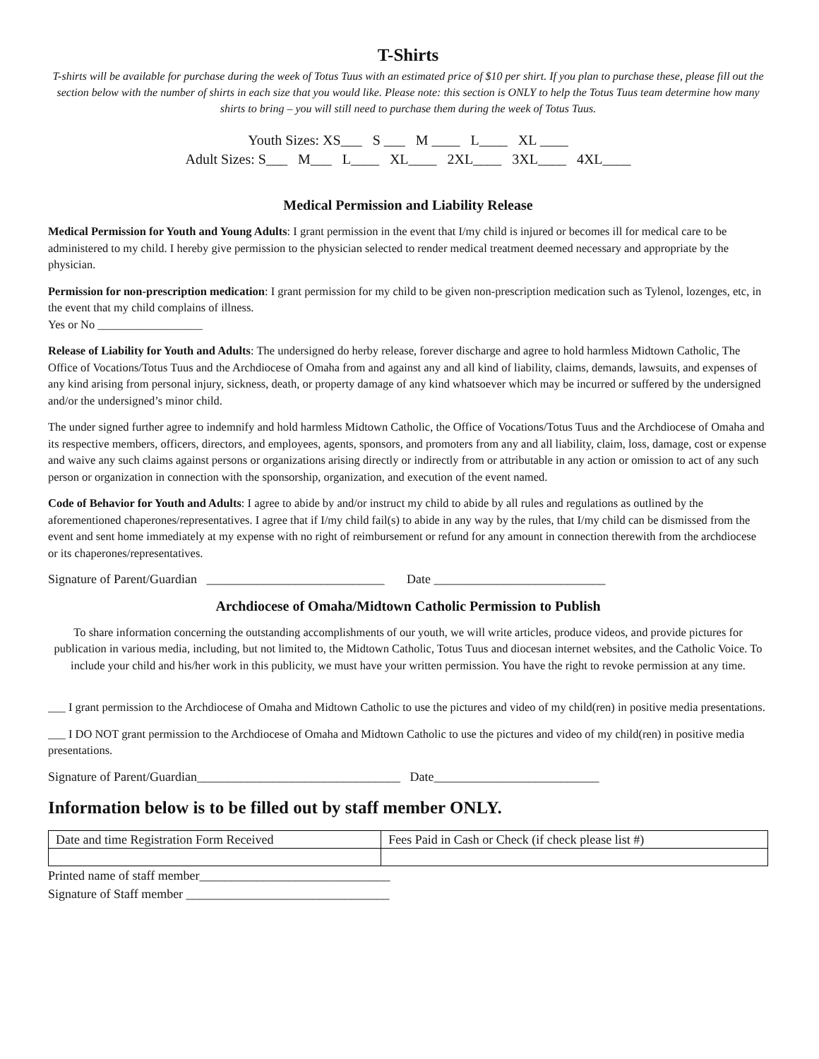T-Shirts
T-shirts will be available for purchase during the week of Totus Tuus with an estimated price of $10 per shirt. If you plan to purchase these, please fill out the section below with the number of shirts in each size that you would like. Please note: this section is ONLY to help the Totus Tuus team determine how many shirts to bring – you will still need to purchase them during the week of Totus Tuus.
Youth Sizes: XS___ S ___ M ____ L____ XL ____
Adult Sizes: S___ M___ L____ XL____ 2XL____ 3XL____ 4XL____
Medical Permission and Liability Release
Medical Permission for Youth and Young Adults: I grant permission in the event that I/my child is injured or becomes ill for medical care to be administered to my child. I hereby give permission to the physician selected to render medical treatment deemed necessary and appropriate by the physician.
Permission for non-prescription medication: I grant permission for my child to be given non-prescription medication such as Tylenol, lozenges, etc, in the event that my child complains of illness.
Yes or No __________________
Release of Liability for Youth and Adults: The undersigned do herby release, forever discharge and agree to hold harmless Midtown Catholic, The Office of Vocations/Totus Tuus and the Archdiocese of Omaha from and against any and all kind of liability, claims, demands, lawsuits, and expenses of any kind arising from personal injury, sickness, death, or property damage of any kind whatsoever which may be incurred or suffered by the undersigned and/or the undersigned’s minor child.
The under signed further agree to indemnify and hold harmless Midtown Catholic, the Office of Vocations/Totus Tuus and the Archdiocese of Omaha and its respective members, officers, directors, and employees, agents, sponsors, and promoters from any and all liability, claim, loss, damage, cost or expense and waive any such claims against persons or organizations arising directly or indirectly from or attributable in any action or omission to act of any such person or organization in connection with the sponsorship, organization, and execution of the event named.
Code of Behavior for Youth and Adults: I agree to abide by and/or instruct my child to abide by all rules and regulations as outlined by the aforementioned chaperones/representatives. I agree that if I/my child fail(s) to abide in any way by the rules, that I/my child can be dismissed from the event and sent home immediately at my expense with no right of reimbursement or refund for any amount in connection therewith from the archdiocese or its chaperones/representatives.
Signature of Parent/Guardian ____________________________ Date ___________________________
Archdiocese of Omaha/Midtown Catholic Permission to Publish
To share information concerning the outstanding accomplishments of our youth, we will write articles, produce videos, and provide pictures for publication in various media, including, but not limited to, the Midtown Catholic, Totus Tuus and diocesan internet websites, and the Catholic Voice. To include your child and his/her work in this publicity, we must have your written permission. You have the right to revoke permission at any time.
___ I grant permission to the Archdiocese of Omaha and Midtown Catholic to use the pictures and video of my child(ren) in positive media presentations.
___ I DO NOT grant permission to the Archdiocese of Omaha and Midtown Catholic to use the pictures and video of my child(ren) in positive media presentations.
Signature of Parent/Guardian________________________________ Date__________________________
Information below is to be filled out by staff member ONLY.
| Date and time Registration Form Received | Fees Paid in Cash or Check (if check please list #) |
Printed name of staff member______________________________
Signature of Staff member ________________________________